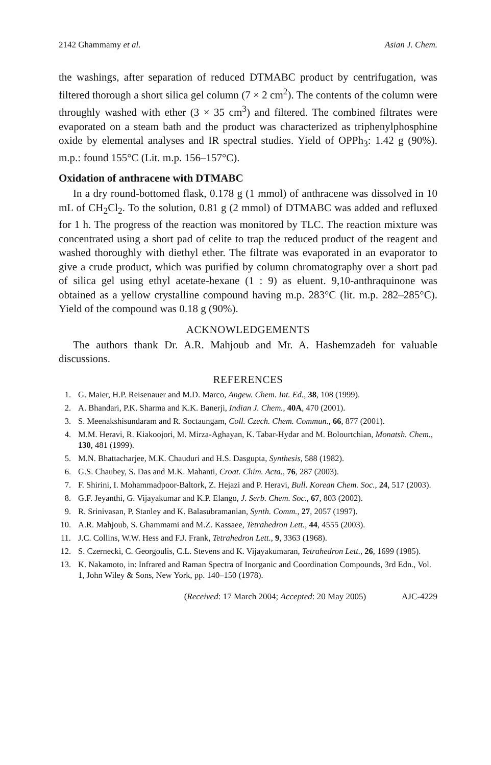2142 Ghammamy et al. Asian J. Chem.
the washings, after separation of reduced DTMABC product by centrifugation, was filtered thorough a short silica gel column (7 × 2 cm<sup>2</sup>). The contents of the column were throughly washed with ether (3 × 35 cm<sup>3</sup>) and filtered. The combined filtrates were evaporated on a steam bath and the product was characterized as triphenylphosphine oxide by elemental analyses and IR spectral studies. Yield of OPPh<sub>3</sub>: 1.42 g (90%). m.p.: found 155°C (Lit. m.p. 156–157°C).
Oxidation of anthracene with DTMABC
In a dry round-bottomed flask, 0.178 g (1 mmol) of anthracene was dissolved in 10 mL of CH<sub>2</sub>Cl<sub>2</sub>. To the solution, 0.81 g (2 mmol) of DTMABC was added and refluxed for 1 h. The progress of the reaction was monitored by TLC. The reaction mixture was concentrated using a short pad of celite to trap the reduced product of the reagent and washed thoroughly with diethyl ether. The filtrate was evaporated in an evaporator to give a crude product, which was purified by column chromatography over a short pad of silica gel using ethyl acetate-hexane (1 : 9) as eluent. 9,10-anthraquinone was obtained as a yellow crystalline compound having m.p. 283°C (lit. m.p. 282–285°C). Yield of the compound was 0.18 g (90%).
ACKNOWLEDGEMENTS
The authors thank Dr. A.R. Mahjoub and Mr. A. Hashemzadeh for valuable discussions.
REFERENCES
1. G. Maier, H.P. Reisenauer and M.D. Marco, Angew. Chem. Int. Ed., 38, 108 (1999).
2. A. Bhandari, P.K. Sharma and K.K. Banerji, Indian J. Chem., 40A, 470 (2001).
3. S. Meenakshisundaram and R. Soctaungam, Coll. Czech. Chem. Commun., 66, 877 (2001).
4. M.M. Heravi, R. Kiakoojori, M. Mirza-Aghayan, K. Tabar-Hydar and M. Bolourtchian, Monatsh. Chem., 130, 481 (1999).
5. M.N. Bhattacharjee, M.K. Chauduri and H.S. Dasgupta, Synthesis, 588 (1982).
6. G.S. Chaubey, S. Das and M.K. Mahanti, Croat. Chim. Acta., 76, 287 (2003).
7. F. Shirini, I. Mohammadpoor-Baltork, Z. Hejazi and P. Heravi, Bull. Korean Chem. Soc., 24, 517 (2003).
8. G.F. Jeyanthi, G. Vijayakumar and K.P. Elango, J. Serb. Chem. Soc., 67, 803 (2002).
9. R. Srinivasan, P. Stanley and K. Balasubramanian, Synth. Comm., 27, 2057 (1997).
10. A.R. Mahjoub, S. Ghammami and M.Z. Kassaee, Tetrahedron Lett., 44, 4555 (2003).
11. J.C. Collins, W.W. Hess and F.J. Frank, Tetrahedron Lett., 9, 3363 (1968).
12. S. Czernecki, C. Georgoulis, C.L. Stevens and K. Vijayakumaran, Tetrahedron Lett., 26, 1699 (1985).
13. K. Nakamoto, in: Infrared and Raman Spectra of Inorganic and Coordination Compounds, 3rd Edn., Vol. 1, John Wiley & Sons, New York, pp. 140–150 (1978).
(Received: 17 March 2004; Accepted: 20 May 2005) AJC-4229